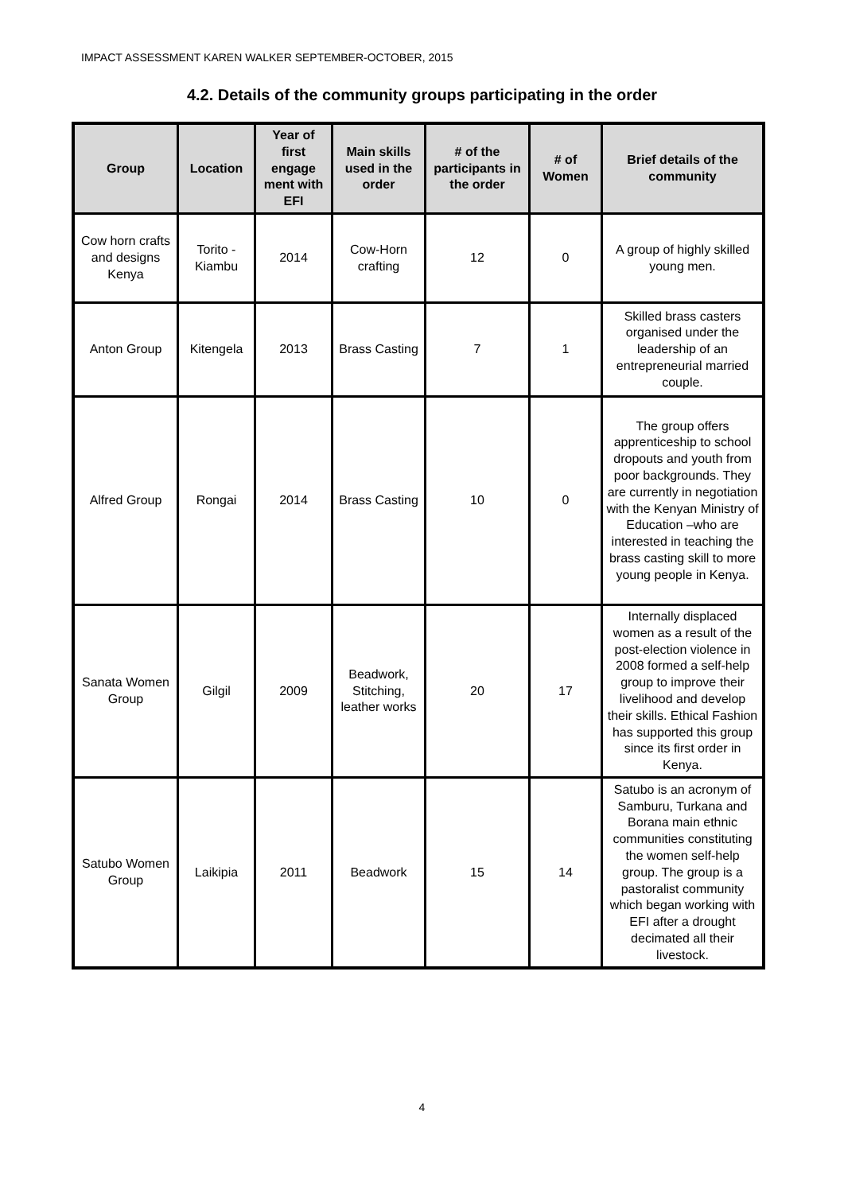IMPACT ASSESSMENT KAREN WALKER SEPTEMBER-OCTOBER, 2015
4.2. Details of the community groups participating in the order
| Group | Location | Year of first engage ment with EFI | Main skills used in the order | # of the participants in the order | # of Women | Brief details of the community |
| --- | --- | --- | --- | --- | --- | --- |
| Cow horn crafts and designs Kenya | Torito - Kiambu | 2014 | Cow-Horn crafting | 12 | 0 | A group of highly skilled young men. |
| Anton Group | Kitengela | 2013 | Brass Casting | 7 | 1 | Skilled brass casters organised under the leadership of an entrepreneurial married couple. |
| Alfred Group | Rongai | 2014 | Brass Casting | 10 | 0 | The group offers apprenticeship to school dropouts and youth from poor backgrounds. They are currently in negotiation with the Kenyan Ministry of Education –who are interested in teaching the brass casting skill to more young people in Kenya. |
| Sanata Women Group | Gilgil | 2009 | Beadwork, Stitching, leather works | 20 | 17 | Internally displaced women as a result of the post-election violence in 2008 formed a self-help group to improve their livelihood and develop their skills. Ethical Fashion has supported this group since its first order in Kenya. |
| Satubo Women Group | Laikipia | 2011 | Beadwork | 15 | 14 | Satubo is an acronym of Samburu, Turkana and Borana main ethnic communities constituting the women self-help group. The group is a pastoralist community which began working with EFI after a drought decimated all their livestock. |
4